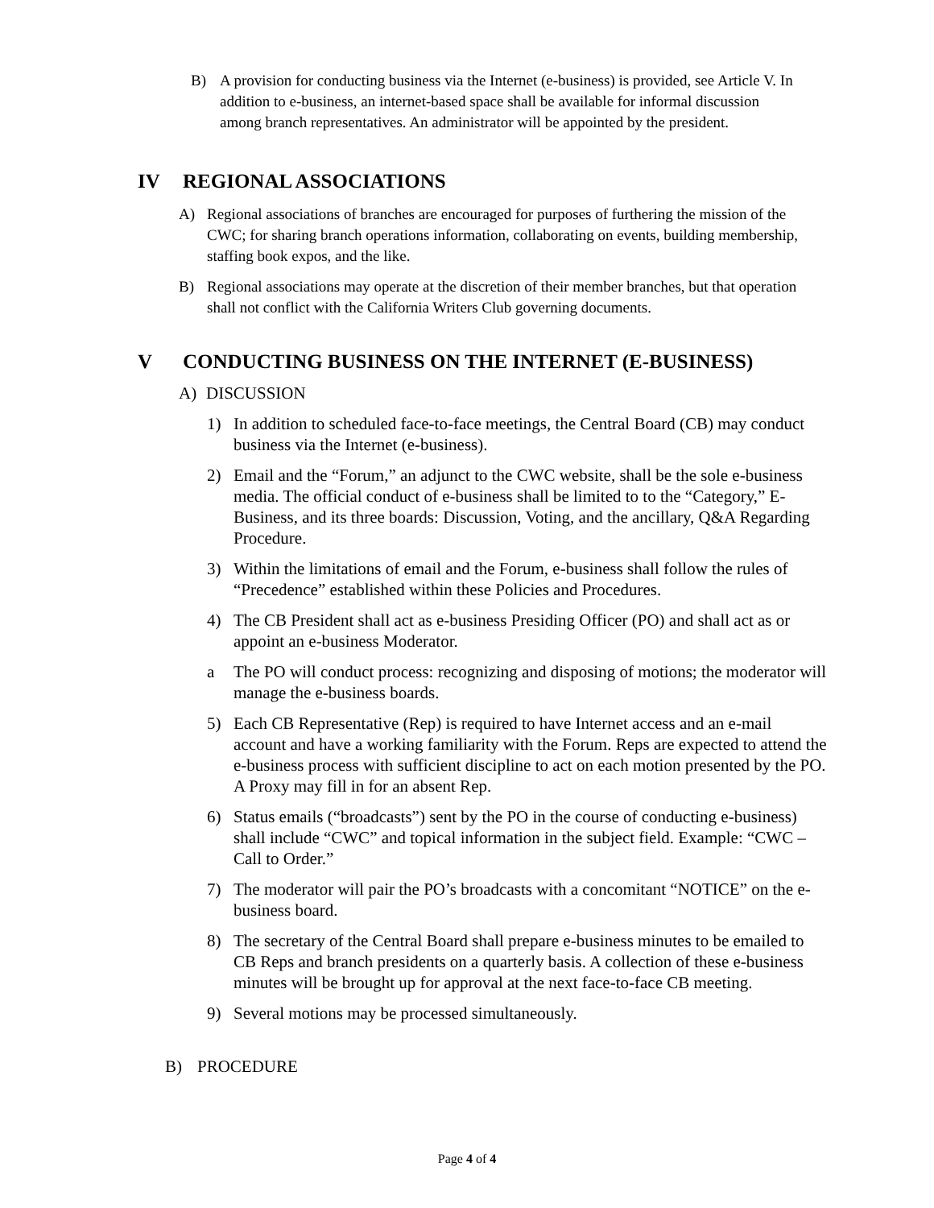B) A provision for conducting business via the Internet (e-business) is provided, see Article V. In addition to e-business, an internet-based space shall be available for informal discussion among branch representatives. An administrator will be appointed by the president.
IV REGIONAL ASSOCIATIONS
A) Regional associations of branches are encouraged for purposes of furthering the mission of the CWC; for sharing branch operations information, collaborating on events, building membership, staffing book expos, and the like.
B) Regional associations may operate at the discretion of their member branches, but that operation shall not conflict with the California Writers Club governing documents.
V CONDUCTING BUSINESS ON THE INTERNET (E-BUSINESS)
A) DISCUSSION
1) In addition to scheduled face-to-face meetings, the Central Board (CB) may conduct business via the Internet (e-business).
2) Email and the “Forum,” an adjunct to the CWC website, shall be the sole e-business media. The official conduct of e-business shall be limited to to the “Category,” E-Business, and its three boards: Discussion, Voting, and the ancillary, Q&A Regarding Procedure.
3) Within the limitations of email and the Forum, e-business shall follow the rules of “Precedence” established within these Policies and Procedures.
4) The CB President shall act as e-business Presiding Officer (PO) and shall act as or appoint an e-business Moderator.
a The PO will conduct process: recognizing and disposing of motions; the moderator will manage the e-business boards.
5) Each CB Representative (Rep) is required to have Internet access and an e-mail account and have a working familiarity with the Forum. Reps are expected to attend the e-business process with sufficient discipline to act on each motion presented by the PO. A Proxy may fill in for an absent Rep.
6) Status emails (“broadcasts”) sent by the PO in the course of conducting e-business) shall include “CWC” and topical information in the subject field. Example: “CWC – Call to Order.”
7) The moderator will pair the PO’s broadcasts with a concomitant “NOTICE” on the e-business board.
8) The secretary of the Central Board shall prepare e-business minutes to be emailed to CB Reps and branch presidents on a quarterly basis. A collection of these e-business minutes will be brought up for approval at the next face-to-face CB meeting.
9) Several motions may be processed simultaneously.
B) PROCEDURE
Page 4 of 4